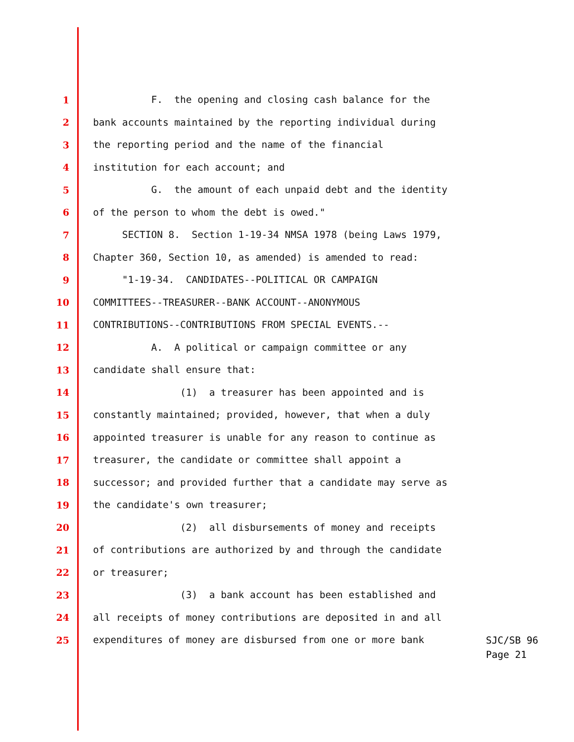1 F. the opening and closing cash balance for the
2 bank accounts maintained by the reporting individual during
3 the reporting period and the name of the financial
4 institution for each account; and
5 G. the amount of each unpaid debt and the identity
6 of the person to whom the debt is owed."
7 SECTION 8. Section 1-19-34 NMSA 1978 (being Laws 1979,
8 Chapter 360, Section 10, as amended) is amended to read:
9 "1-19-34. CANDIDATES--POLITICAL OR CAMPAIGN
10 COMMITTEES--TREASURER--BANK ACCOUNT--ANONYMOUS
11 CONTRIBUTIONS--CONTRIBUTIONS FROM SPECIAL EVENTS.--
12 A. A political or campaign committee or any
13 candidate shall ensure that:
14 (1) a treasurer has been appointed and is
15 constantly maintained; provided, however, that when a duly
16 appointed treasurer is unable for any reason to continue as
17 treasurer, the candidate or committee shall appoint a
18 successor; and provided further that a candidate may serve as
19 the candidate's own treasurer;
20 (2) all disbursements of money and receipts
21 of contributions are authorized by and through the candidate
22 or treasurer;
23 (3) a bank account has been established and
24 all receipts of money contributions are deposited in and all
25 expenditures of money are disbursed from one or more bank
SJC/SB 96
Page 21